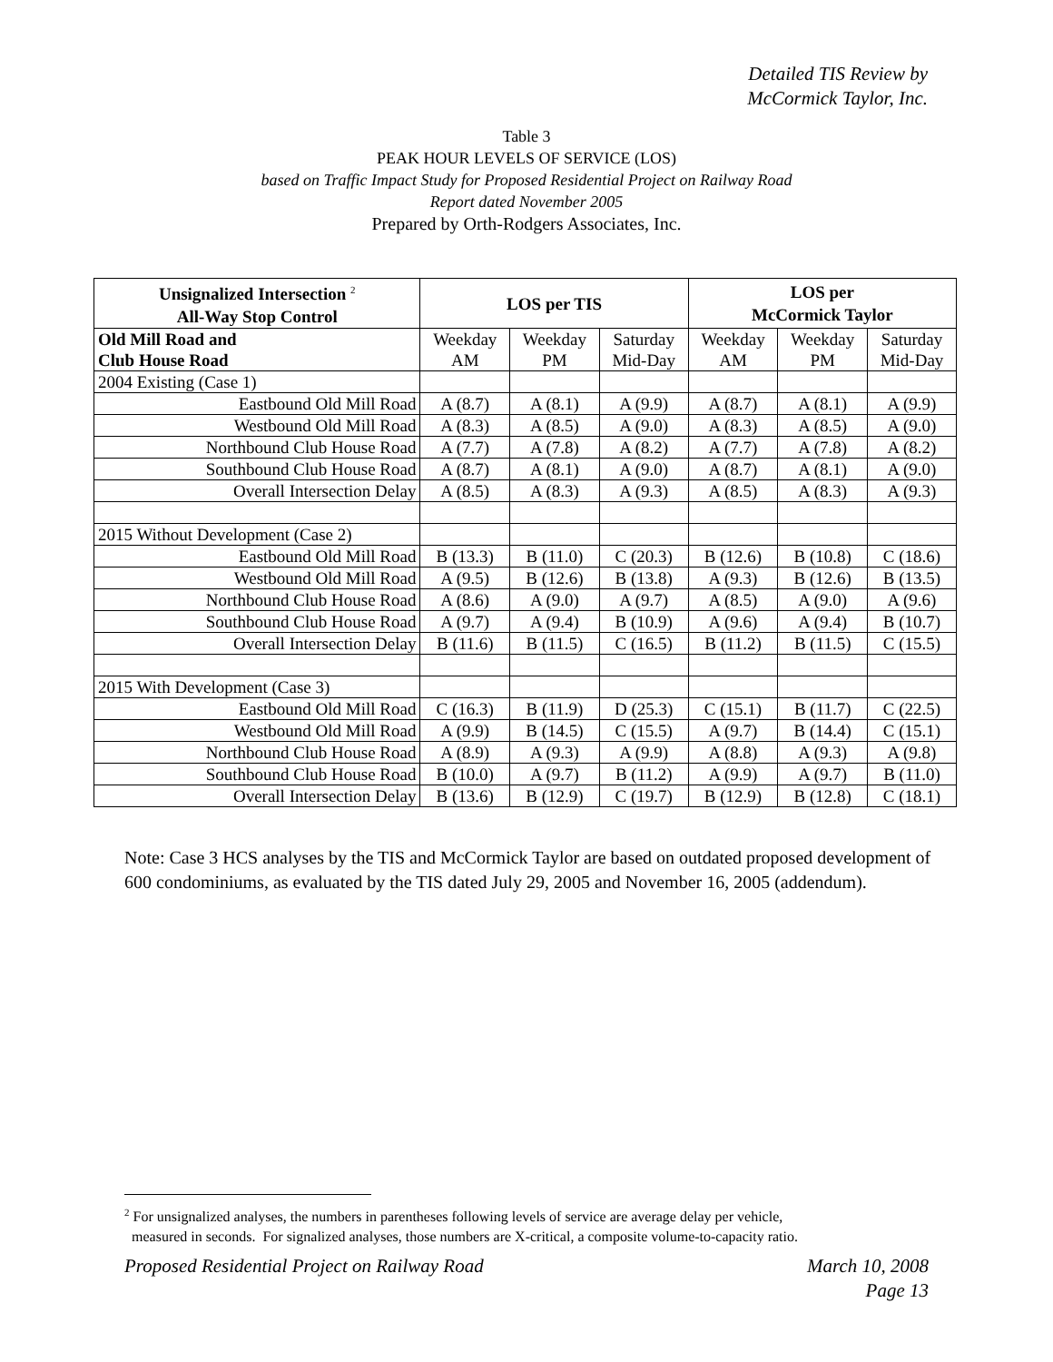Detailed TIS Review by
McCormick Taylor, Inc.
Table 3
PEAK HOUR LEVELS OF SERVICE (LOS)
based on Traffic Impact Study for Proposed Residential Project on Railway Road
Report dated November 2005
Prepared by Orth-Rodgers Associates, Inc.
| Unsignalized Intersection <sup>2</sup> All-Way Stop Control | LOS per TIS | | | LOS per McCormick Taylor | | |
| --- | --- | --- | --- | --- | --- | --- |
| Old Mill Road and Club House Road | Weekday AM | Weekday PM | Saturday Mid-Day | Weekday AM | Weekday PM | Saturday Mid-Day |
| 2004 Existing (Case 1) | | | | | | |
| Eastbound Old Mill Road | A (8.7) | A (8.1) | A (9.9) | A (8.7) | A (8.1) | A (9.9) |
| Westbound Old Mill Road | A (8.3) | A (8.5) | A (9.0) | A (8.3) | A (8.5) | A (9.0) |
| Northbound Club House Road | A (7.7) | A (7.8) | A (8.2) | A (7.7) | A (7.8) | A (8.2) |
| Southbound Club House Road | A (8.7) | A (8.1) | A (9.0) | A (8.7) | A (8.1) | A (9.0) |
| Overall Intersection Delay | A (8.5) | A (8.3) | A (9.3) | A (8.5) | A (8.3) | A (9.3) |
| 2015 Without Development (Case 2) | | | | | | |
| Eastbound Old Mill Road | B (13.3) | B (11.0) | C (20.3) | B (12.6) | B (10.8) | C (18.6) |
| Westbound Old Mill Road | A (9.5) | B (12.6) | B (13.8) | A (9.3) | B (12.6) | B (13.5) |
| Northbound Club House Road | A (8.6) | A (9.0) | A (9.7) | A (8.5) | A (9.0) | A (9.6) |
| Southbound Club House Road | A (9.7) | A (9.4) | B (10.9) | A (9.6) | A (9.4) | B (10.7) |
| Overall Intersection Delay | B (11.6) | B (11.5) | C (16.5) | B (11.2) | B (11.5) | C (15.5) |
| 2015 With Development (Case 3) | | | | | | |
| Eastbound Old Mill Road | C (16.3) | B (11.9) | D (25.3) | C (15.1) | B (11.7) | C (22.5) |
| Westbound Old Mill Road | A (9.9) | B (14.5) | C (15.5) | A (9.7) | B (14.4) | C (15.1) |
| Northbound Club House Road | A (8.9) | A (9.3) | A (9.9) | A (8.8) | A (9.3) | A (9.8) |
| Southbound Club House Road | B (10.0) | A (9.7) | B (11.2) | A (9.9) | A (9.7) | B (11.0) |
| Overall Intersection Delay | B (13.6) | B (12.9) | C (19.7) | B (12.9) | B (12.8) | C (18.1) |
Note: Case 3 HCS analyses by the TIS and McCormick Taylor are based on outdated proposed development of 600 condominiums, as evaluated by the TIS dated July 29, 2005 and November 16, 2005 (addendum).
<sup>2</sup> For unsignalized analyses, the numbers in parentheses following levels of service are average delay per vehicle,
measured in seconds. For signalized analyses, those numbers are X-critical, a composite volume-to-capacity ratio.
Proposed Residential Project on Railway Road March 10, 2008
Page 13